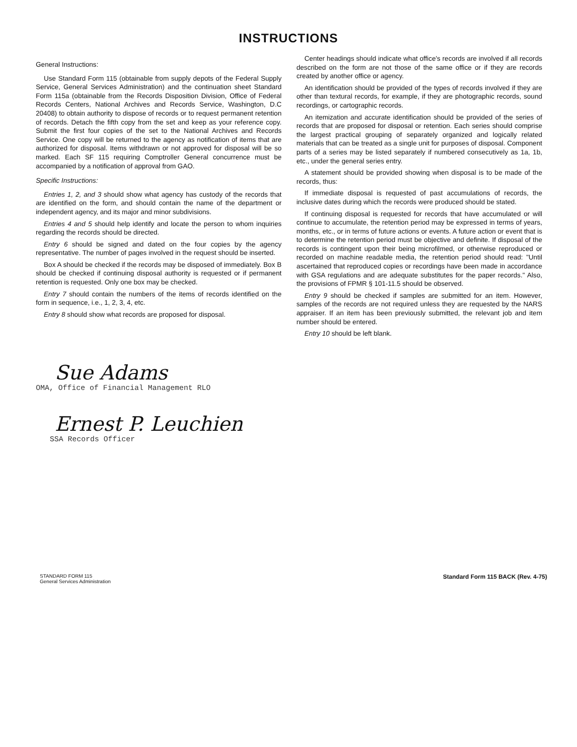INSTRUCTIONS
General Instructions:
Use Standard Form 115 (obtainable from supply depots of the Federal Supply Service, General Services Administration) and the continuation sheet Standard Form 115a (obtainable from the Records Disposition Division, Office of Federal Records Centers, National Archives and Records Service, Washington, D.C 20408) to obtain authority to dispose of records or to request permanent retention of records. Detach the fifth copy from the set and keep as your reference copy. Submit the first four copies of the set to the National Archives and Records Service. One copy will be returned to the agency as notification of items that are authorized for disposal. Items withdrawn or not approved for disposal will be so marked. Each SF 115 requiring Comptroller General concurrence must be accompanied by a notification of approval from GAO.
Specific Instructions:
Entries 1, 2, and 3 should show what agency has custody of the records that are identified on the form, and should contain the name of the department or independent agency, and its major and minor subdivisions.
Entries 4 and 5 should help identify and locate the person to whom inquiries regarding the records should be directed.
Entry 6 should be signed and dated on the four copies by the agency representative. The number of pages involved in the request should be inserted.
Box A should be checked if the records may be disposed of immediately. Box B should be checked if continuing disposal authority is requested or if permanent retention is requested. Only one box may be checked.
Entry 7 should contain the numbers of the items of records identified on the form in sequence, i.e., 1, 2, 3, 4, etc.
Entry 8 should show what records are proposed for disposal.
Center headings should indicate what office's records are involved if all records described on the form are not those of the same office or if they are records created by another office or agency.
An identification should be provided of the types of records involved if they are other than textural records, for example, if they are photographic records, sound recordings, or cartographic records.
An itemization and accurate identification should be provided of the series of records that are proposed for disposal or retention. Each series should comprise the largest practical grouping of separately organized and logically related materials that can be treated as a single unit for purposes of disposal. Component parts of a series may be listed separately if numbered consecutively as 1a, 1b, etc., under the general series entry.
A statement should be provided showing when disposal is to be made of the records, thus:
If immediate disposal is requested of past accumulations of records, the inclusive dates during which the records were produced should be stated.
If continuing disposal is requested for records that have accumulated or will continue to accumulate, the retention period may be expressed in terms of years, months, etc., or in terms of future actions or events. A future action or event that is to determine the retention period must be objective and definite. If disposal of the records is contingent upon their being microfilmed, or otherwise reproduced or recorded on machine readable media, the retention period should read: "Until ascertained that reproduced copies or recordings have been made in accordance with GSA regulations and are adequate substitutes for the paper records." Also, the provisions of FPMR § 101-11.5 should be observed.
Entry 9 should be checked if samples are submitted for an item. However, samples of the records are not required unless they are requested by the NARS appraiser. If an item has been previously submitted, the relevant job and item number should be entered.
Entry 10 should be left blank.
Sue Adams
OMA, Office of Financial Management RLO
Ernest P. Leuchien
SSA Records Officer
STANDARD FORM 115
General Services Administration Standard Form 115 BACK (Rev. 4-75)